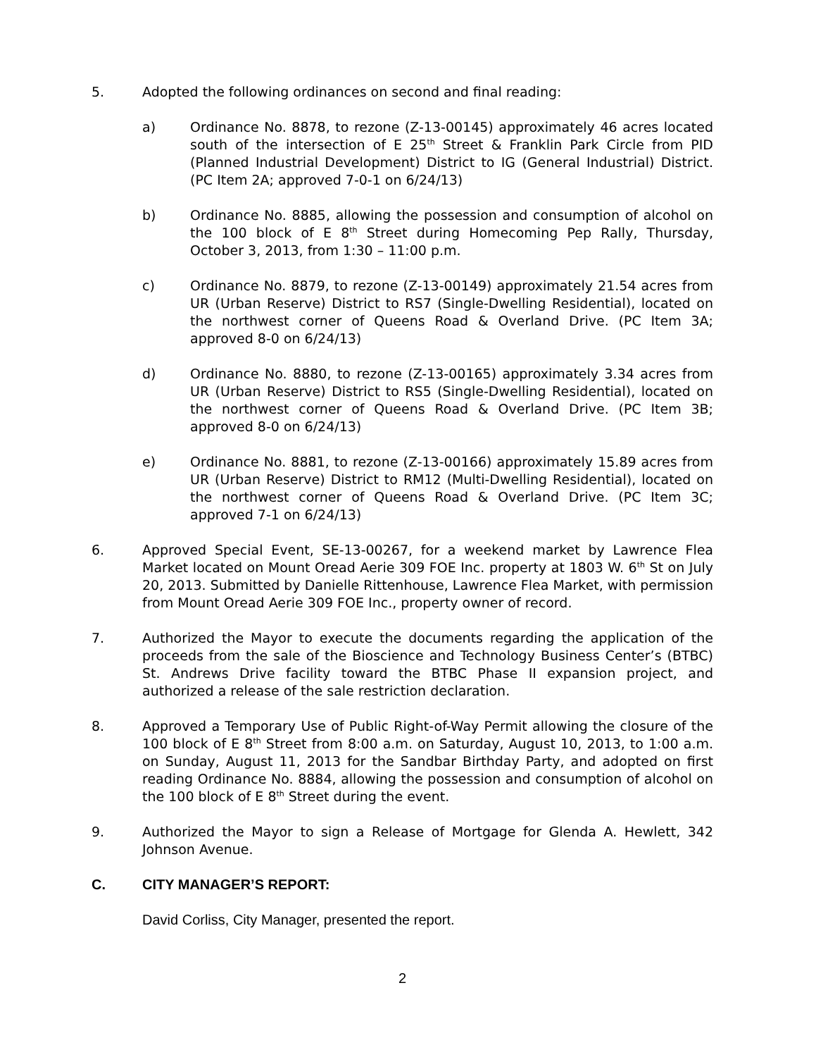5. Adopted the following ordinances on second and final reading:
a) Ordinance No. 8878, to rezone (Z-13-00145) approximately 46 acres located south of the intersection of E 25<sup>th</sup> Street & Franklin Park Circle from PID (Planned Industrial Development) District to IG (General Industrial) District. (PC Item 2A; approved 7-0-1 on 6/24/13)
b) Ordinance No. 8885, allowing the possession and consumption of alcohol on the 100 block of E 8<sup>th</sup> Street during Homecoming Pep Rally, Thursday, October 3, 2013, from 1:30 – 11:00 p.m.
c) Ordinance No. 8879, to rezone (Z-13-00149) approximately 21.54 acres from UR (Urban Reserve) District to RS7 (Single-Dwelling Residential), located on the northwest corner of Queens Road & Overland Drive. (PC Item 3A; approved 8-0 on 6/24/13)
d) Ordinance No. 8880, to rezone (Z-13-00165) approximately 3.34 acres from UR (Urban Reserve) District to RS5 (Single-Dwelling Residential), located on the northwest corner of Queens Road & Overland Drive. (PC Item 3B; approved 8-0 on 6/24/13)
e) Ordinance No. 8881, to rezone (Z-13-00166) approximately 15.89 acres from UR (Urban Reserve) District to RM12 (Multi-Dwelling Residential), located on the northwest corner of Queens Road & Overland Drive. (PC Item 3C; approved 7-1 on 6/24/13)
6. Approved Special Event, SE-13-00267, for a weekend market by Lawrence Flea Market located on Mount Oread Aerie 309 FOE Inc. property at 1803 W. 6<sup>th</sup> St on July 20, 2013. Submitted by Danielle Rittenhouse, Lawrence Flea Market, with permission from Mount Oread Aerie 309 FOE Inc., property owner of record.
7. Authorized the Mayor to execute the documents regarding the application of the proceeds from the sale of the Bioscience and Technology Business Center’s (BTBC) St. Andrews Drive facility toward the BTBC Phase II expansion project, and authorized a release of the sale restriction declaration.
8. Approved a Temporary Use of Public Right-of-Way Permit allowing the closure of the 100 block of E 8<sup>th</sup> Street from 8:00 a.m. on Saturday, August 10, 2013, to 1:00 a.m. on Sunday, August 11, 2013 for the Sandbar Birthday Party, and adopted on first reading Ordinance No. 8884, allowing the possession and consumption of alcohol on the 100 block of E 8<sup>th</sup> Street during the event.
9. Authorized the Mayor to sign a Release of Mortgage for Glenda A. Hewlett, 342 Johnson Avenue.
C. CITY MANAGER’S REPORT:
David Corliss, City Manager, presented the report.
2